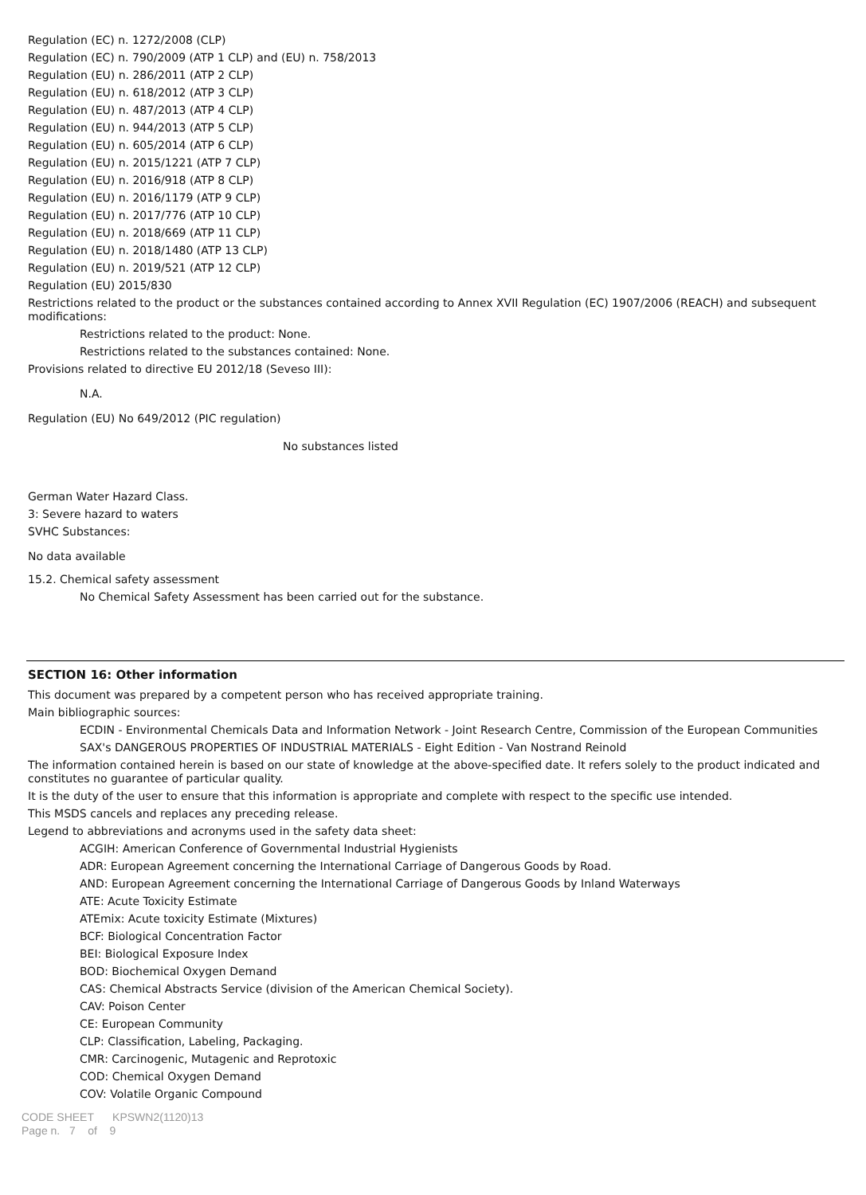Regulation (EC) n. 1272/2008 (CLP)
Regulation (EC) n. 790/2009 (ATP 1 CLP) and (EU) n. 758/2013
Regulation (EU) n. 286/2011 (ATP 2 CLP)
Regulation (EU) n. 618/2012 (ATP 3 CLP)
Regulation (EU) n. 487/2013 (ATP 4 CLP)
Regulation (EU) n. 944/2013 (ATP 5 CLP)
Regulation (EU) n. 605/2014 (ATP 6 CLP)
Regulation (EU) n. 2015/1221 (ATP 7 CLP)
Regulation (EU) n. 2016/918 (ATP 8 CLP)
Regulation (EU) n. 2016/1179 (ATP 9 CLP)
Regulation (EU) n. 2017/776 (ATP 10 CLP)
Regulation (EU) n. 2018/669 (ATP 11 CLP)
Regulation (EU) n. 2018/1480 (ATP 13 CLP)
Regulation (EU) n. 2019/521 (ATP 12 CLP)
Regulation (EU) 2015/830
Restrictions related to the product or the substances contained according to Annex XVII Regulation (EC) 1907/2006 (REACH) and subsequent modifications:
Restrictions related to the product: None.
Restrictions related to the substances contained: None.
Provisions related to directive EU 2012/18 (Seveso III):
N.A.
Regulation (EU) No 649/2012 (PIC regulation)
No substances listed
German Water Hazard Class.
3: Severe hazard to waters
SVHC Substances:
No data available
15.2. Chemical safety assessment
No Chemical Safety Assessment has been carried out for the substance.
SECTION 16: Other information
This document was prepared by a competent person who has received appropriate training.
Main bibliographic sources:
ECDIN - Environmental Chemicals Data and Information Network - Joint Research Centre, Commission of the European Communities
SAX's DANGEROUS PROPERTIES OF INDUSTRIAL MATERIALS - Eight Edition - Van Nostrand Reinold
The information contained herein is based on our state of knowledge at the above-specified date. It refers solely to the product indicated and constitutes no guarantee of particular quality.
It is the duty of the user to ensure that this information is appropriate and complete with respect to the specific use intended.
This MSDS cancels and replaces any preceding release.
Legend to abbreviations and acronyms used in the safety data sheet:
ACGIH: American Conference of Governmental Industrial Hygienists
ADR: European Agreement concerning the International Carriage of Dangerous Goods by Road.
AND: European Agreement concerning the International Carriage of Dangerous Goods by Inland Waterways
ATE: Acute Toxicity Estimate
ATEmix: Acute toxicity Estimate (Mixtures)
BCF: Biological Concentration Factor
BEI: Biological Exposure Index
BOD: Biochemical Oxygen Demand
CAS: Chemical Abstracts Service (division of the American Chemical Society).
CAV: Poison Center
CE: European Community
CLP: Classification, Labeling, Packaging.
CMR: Carcinogenic, Mutagenic and Reprotoxic
COD: Chemical Oxygen Demand
COV: Volatile Organic Compound
CODE SHEET KPSWN2(1120)13
Page n. 7 of 9